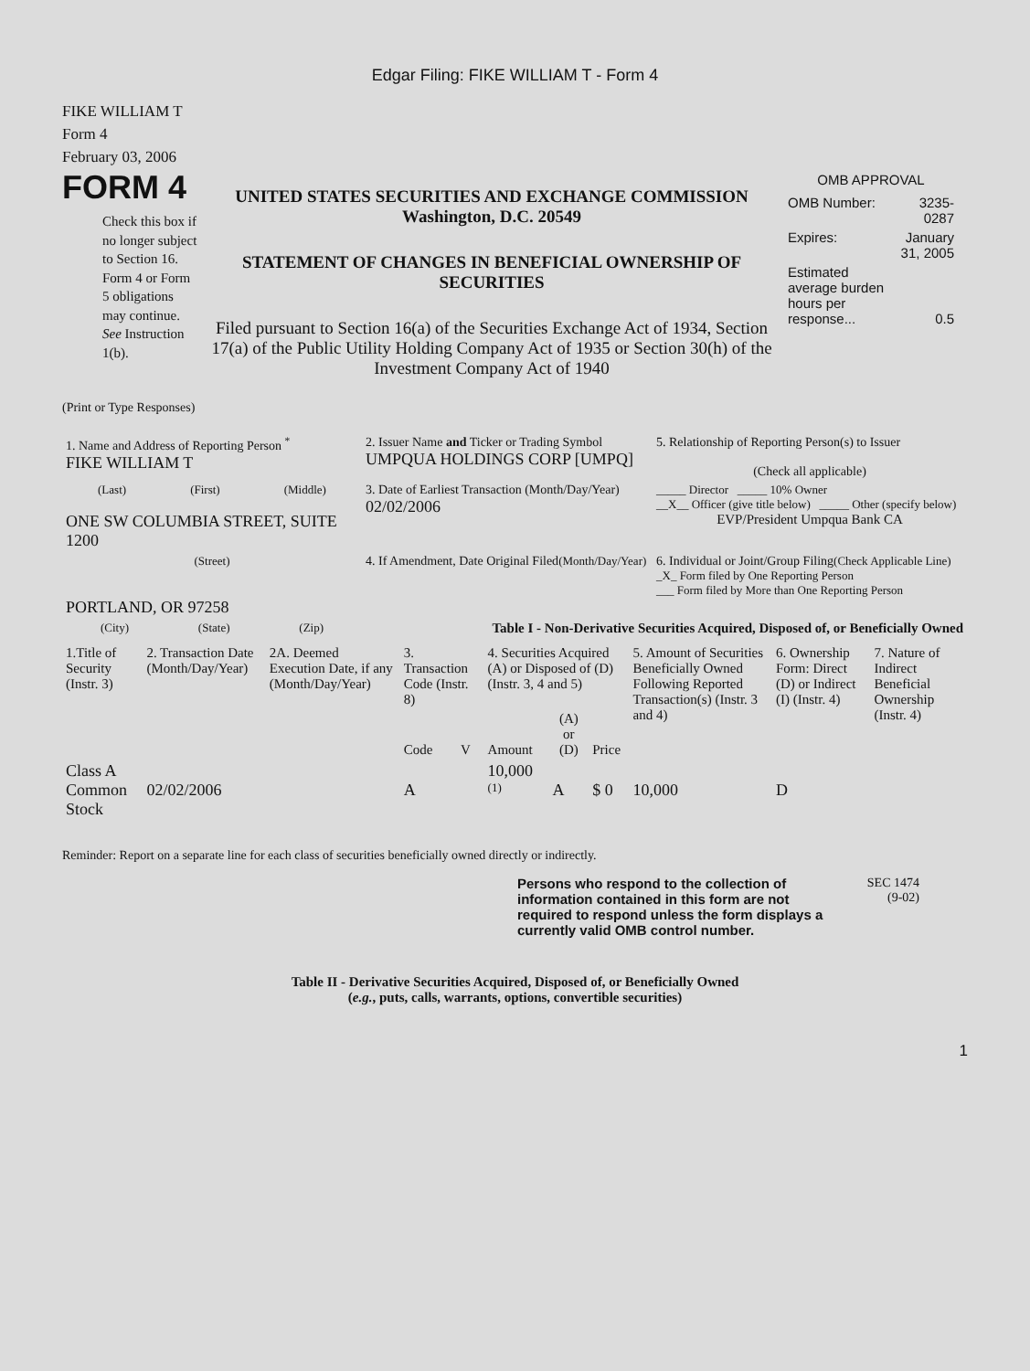Edgar Filing: FIKE WILLIAM T - Form 4
FIKE WILLIAM T
Form 4
February 03, 2006
FORM 4
Check this box if no longer subject to Section 16. Form 4 or Form 5 obligations may continue. See Instruction 1(b).
UNITED STATES SECURITIES AND EXCHANGE COMMISSION
Washington, D.C. 20549
STATEMENT OF CHANGES IN BENEFICIAL OWNERSHIP OF SECURITIES
Filed pursuant to Section 16(a) of the Securities Exchange Act of 1934, Section 17(a) of the Public Utility Holding Company Act of 1935 or Section 30(h) of the Investment Company Act of 1940
OMB APPROVAL
| OMB Number: | 3235-0287 |
| Expires: | January 31, 2005 |
| Estimated average burden hours per response... | 0.5 |
(Print or Type Responses)
| 1. Name and Address of Reporting Person <sup>*</sup> FIKE WILLIAM T | 2. Issuer Name and Ticker or Trading Symbol UMPQUA HOLDINGS CORP [UMPQ] | 5. Relationship of Reporting Person(s) to Issuer (Check all applicable) |
| (Last) (First) (Middle) ONE SW COLUMBIA STREET, SUITE 1200 | 3. Date of Earliest Transaction (Month/Day/Year) 02/02/2006 | _____ Director _____ 10% Owner __X__ Officer (give title below) _____ Other (specify below) EVP/President Umpqua Bank CA |
| (Street) PORTLAND, OR 97258 | 4. If Amendment, Date Original Filed (Month/Day/Year) | 6. Individual or Joint/Group Filing (Check Applicable Line) _X_ Form filed by One Reporting Person ___ Form filed by More than One Reporting Person |
| (City) (State) (Zip) | Table I - Non-Derivative Securities Acquired, Disposed of, or Beneficially Owned | |
| 1.Title of Security (Instr. 3) | 2. Transaction Date (Month/Day/Year) | 2A. Deemed Execution Date, if any (Month/Day/Year) | 3. Transaction Code (Instr. 8) | | 4. Securities Acquired (A) or Disposed of (D) (Instr. 3, 4 and 5) | | | 5. Amount of Securities Beneficially Owned Following Reported Transaction(s) (Instr. 3 and 4) | 6. Ownership Form: Direct (D) or Indirect (I) (Instr. 4) | 7. Nature of Indirect Beneficial Ownership (Instr. 4) |
| --- | --- | --- | --- | --- | --- | --- | --- | --- | --- | --- |
| | | | Code | V | Amount | (A) or (D) | Price | | | |
| Class A Common Stock | 02/02/2006 | | A | | 10,000 <sup>(1)</sup> | A | $ 0 | 10,000 | D | |
Reminder: Report on a separate line for each class of securities beneficially owned directly or indirectly.
Persons who respond to the collection of information contained in this form are not required to respond unless the form displays a currently valid OMB control number.
SEC 1474
(9-02)
Table II - Derivative Securities Acquired, Disposed of, or Beneficially Owned
(e.g., puts, calls, warrants, options, convertible securities)
1